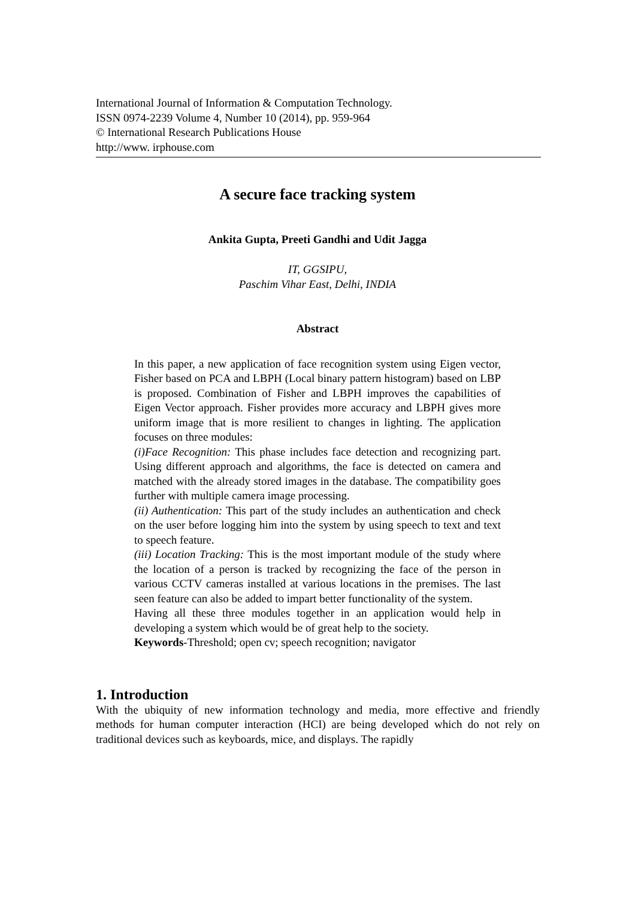International Journal of Information & Computation Technology.
ISSN 0974-2239 Volume 4, Number 10 (2014), pp. 959-964
© International Research Publications House
http://www. irphouse.com
A secure face tracking system
Ankita Gupta, Preeti Gandhi and Udit Jagga
IT, GGSIPU,
Paschim Vihar East, Delhi, INDIA
Abstract
In this paper, a new application of face recognition system using Eigen vector, Fisher based on PCA and LBPH (Local binary pattern histogram) based on LBP is proposed. Combination of Fisher and LBPH improves the capabilities of Eigen Vector approach. Fisher provides more accuracy and LBPH gives more uniform image that is more resilient to changes in lighting. The application focuses on three modules:
(i)Face Recognition: This phase includes face detection and recognizing part. Using different approach and algorithms, the face is detected on camera and matched with the already stored images in the database. The compatibility goes further with multiple camera image processing.
(ii) Authentication: This part of the study includes an authentication and check on the user before logging him into the system by using speech to text and text to speech feature.
(iii) Location Tracking: This is the most important module of the study where the location of a person is tracked by recognizing the face of the person in various CCTV cameras installed at various locations in the premises. The last seen feature can also be added to impart better functionality of the system.
Having all these three modules together in an application would help in developing a system which would be of great help to the society.
Keywords-Threshold; open cv; speech recognition; navigator
1. Introduction
With the ubiquity of new information technology and media, more effective and friendly methods for human computer interaction (HCI) are being developed which do not rely on traditional devices such as keyboards, mice, and displays. The rapidly